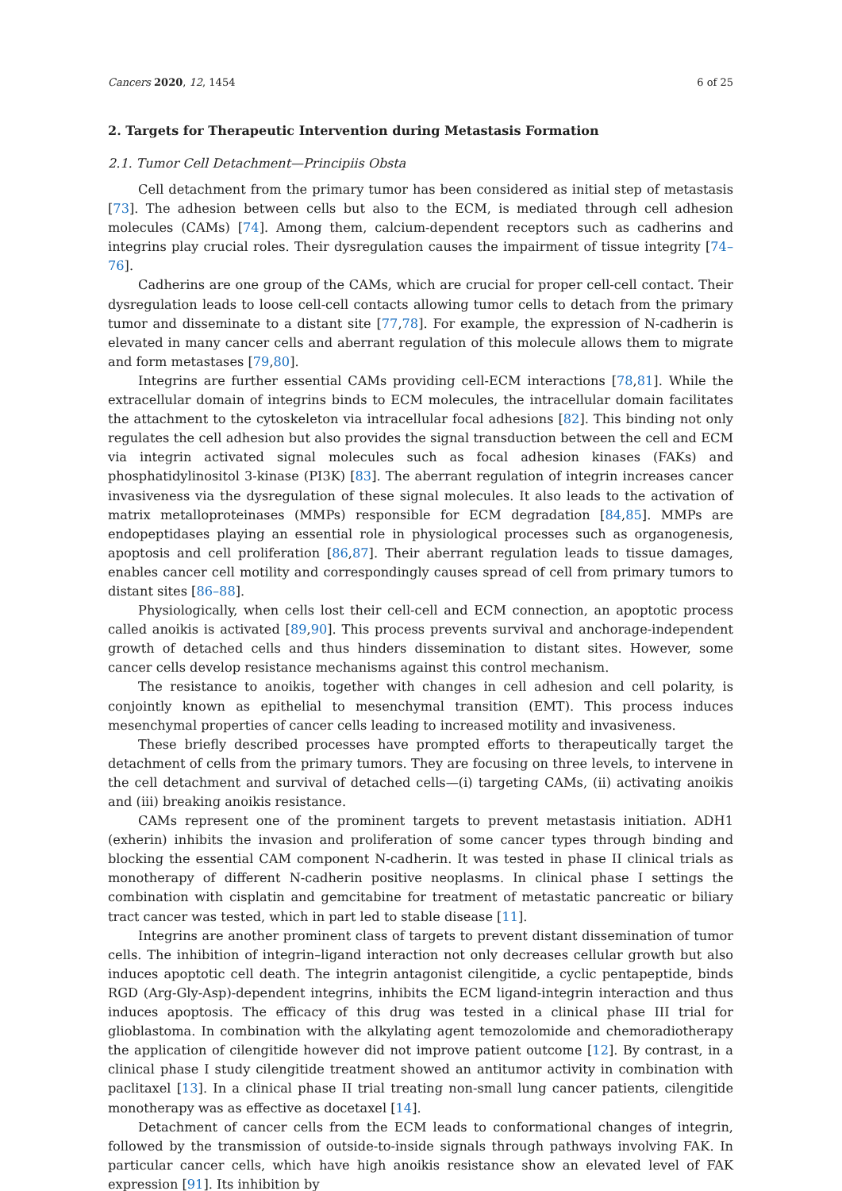Cancers 2020, 12, 1454 6 of 25
2. Targets for Therapeutic Intervention during Metastasis Formation
2.1. Tumor Cell Detachment—Principiis Obsta
Cell detachment from the primary tumor has been considered as initial step of metastasis [73]. The adhesion between cells but also to the ECM, is mediated through cell adhesion molecules (CAMs) [74]. Among them, calcium-dependent receptors such as cadherins and integrins play crucial roles. Their dysregulation causes the impairment of tissue integrity [74–76].
Cadherins are one group of the CAMs, which are crucial for proper cell-cell contact. Their dysregulation leads to loose cell-cell contacts allowing tumor cells to detach from the primary tumor and disseminate to a distant site [77,78]. For example, the expression of N-cadherin is elevated in many cancer cells and aberrant regulation of this molecule allows them to migrate and form metastases [79,80].
Integrins are further essential CAMs providing cell-ECM interactions [78,81]. While the extracellular domain of integrins binds to ECM molecules, the intracellular domain facilitates the attachment to the cytoskeleton via intracellular focal adhesions [82]. This binding not only regulates the cell adhesion but also provides the signal transduction between the cell and ECM via integrin activated signal molecules such as focal adhesion kinases (FAKs) and phosphatidylinositol 3-kinase (PI3K) [83]. The aberrant regulation of integrin increases cancer invasiveness via the dysregulation of these signal molecules. It also leads to the activation of matrix metalloproteinases (MMPs) responsible for ECM degradation [84,85]. MMPs are endopeptidases playing an essential role in physiological processes such as organogenesis, apoptosis and cell proliferation [86,87]. Their aberrant regulation leads to tissue damages, enables cancer cell motility and correspondingly causes spread of cell from primary tumors to distant sites [86–88].
Physiologically, when cells lost their cell-cell and ECM connection, an apoptotic process called anoikis is activated [89,90]. This process prevents survival and anchorage-independent growth of detached cells and thus hinders dissemination to distant sites. However, some cancer cells develop resistance mechanisms against this control mechanism.
The resistance to anoikis, together with changes in cell adhesion and cell polarity, is conjointly known as epithelial to mesenchymal transition (EMT). This process induces mesenchymal properties of cancer cells leading to increased motility and invasiveness.
These briefly described processes have prompted efforts to therapeutically target the detachment of cells from the primary tumors. They are focusing on three levels, to intervene in the cell detachment and survival of detached cells—(i) targeting CAMs, (ii) activating anoikis and (iii) breaking anoikis resistance.
CAMs represent one of the prominent targets to prevent metastasis initiation. ADH1 (exherin) inhibits the invasion and proliferation of some cancer types through binding and blocking the essential CAM component N-cadherin. It was tested in phase II clinical trials as monotherapy of different N-cadherin positive neoplasms. In clinical phase I settings the combination with cisplatin and gemcitabine for treatment of metastatic pancreatic or biliary tract cancer was tested, which in part led to stable disease [11].
Integrins are another prominent class of targets to prevent distant dissemination of tumor cells. The inhibition of integrin–ligand interaction not only decreases cellular growth but also induces apoptotic cell death. The integrin antagonist cilengitide, a cyclic pentapeptide, binds RGD (Arg-Gly-Asp)-dependent integrins, inhibits the ECM ligand-integrin interaction and thus induces apoptosis. The efficacy of this drug was tested in a clinical phase III trial for glioblastoma. In combination with the alkylating agent temozolomide and chemoradiotherapy the application of cilengitide however did not improve patient outcome [12]. By contrast, in a clinical phase I study cilengitide treatment showed an antitumor activity in combination with paclitaxel [13]. In a clinical phase II trial treating non-small lung cancer patients, cilengitide monotherapy was as effective as docetaxel [14].
Detachment of cancer cells from the ECM leads to conformational changes of integrin, followed by the transmission of outside-to-inside signals through pathways involving FAK. In particular cancer cells, which have high anoikis resistance show an elevated level of FAK expression [91]. Its inhibition by